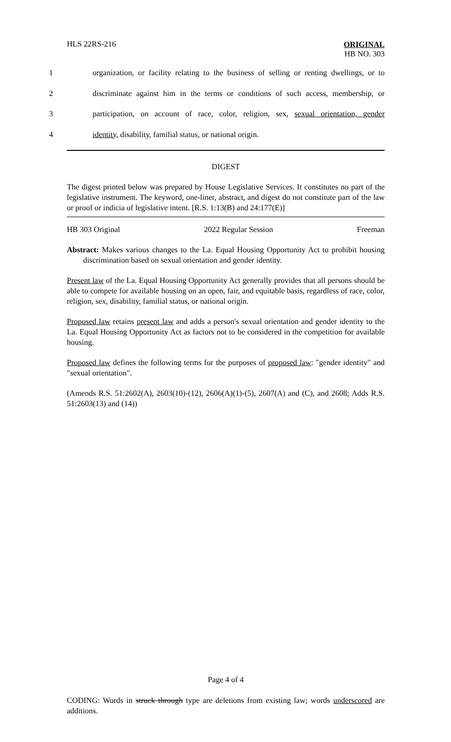HLS 22RS-216
ORIGINAL
HB NO. 303
1 organization, or facility relating to the business of selling or renting dwellings, or to
2 discriminate against him in the terms or conditions of such access, membership, or
3 participation, on account of race, color, religion, sex, sexual orientation, gender
4 identity, disability, familial status, or national origin.
DIGEST
The digest printed below was prepared by House Legislative Services. It constitutes no part of the legislative instrument. The keyword, one-liner, abstract, and digest do not constitute part of the law or proof or indicia of legislative intent. [R.S. 1:13(B) and 24:177(E)]
HB 303 Original 2022 Regular Session Freeman
Abstract: Makes various changes to the La. Equal Housing Opportunity Act to prohibit housing discrimination based on sexual orientation and gender identity.
Present law of the La. Equal Housing Opportunity Act generally provides that all persons should be able to compete for available housing on an open, fair, and equitable basis, regardless of race, color, religion, sex, disability, familial status, or national origin.
Proposed law retains present law and adds a person's sexual orientation and gender identity to the La. Equal Housing Opportunity Act as factors not to be considered in the competition for available housing.
Proposed law defines the following terms for the purposes of proposed law: "gender identity" and "sexual orientation".
(Amends R.S. 51:2602(A), 2603(10)-(12), 2606(A)(1)-(5), 2607(A) and (C), and 2608; Adds R.S. 51:2603(13) and (14))
Page 4 of 4
CODING: Words in struck through type are deletions from existing law; words underscored are additions.